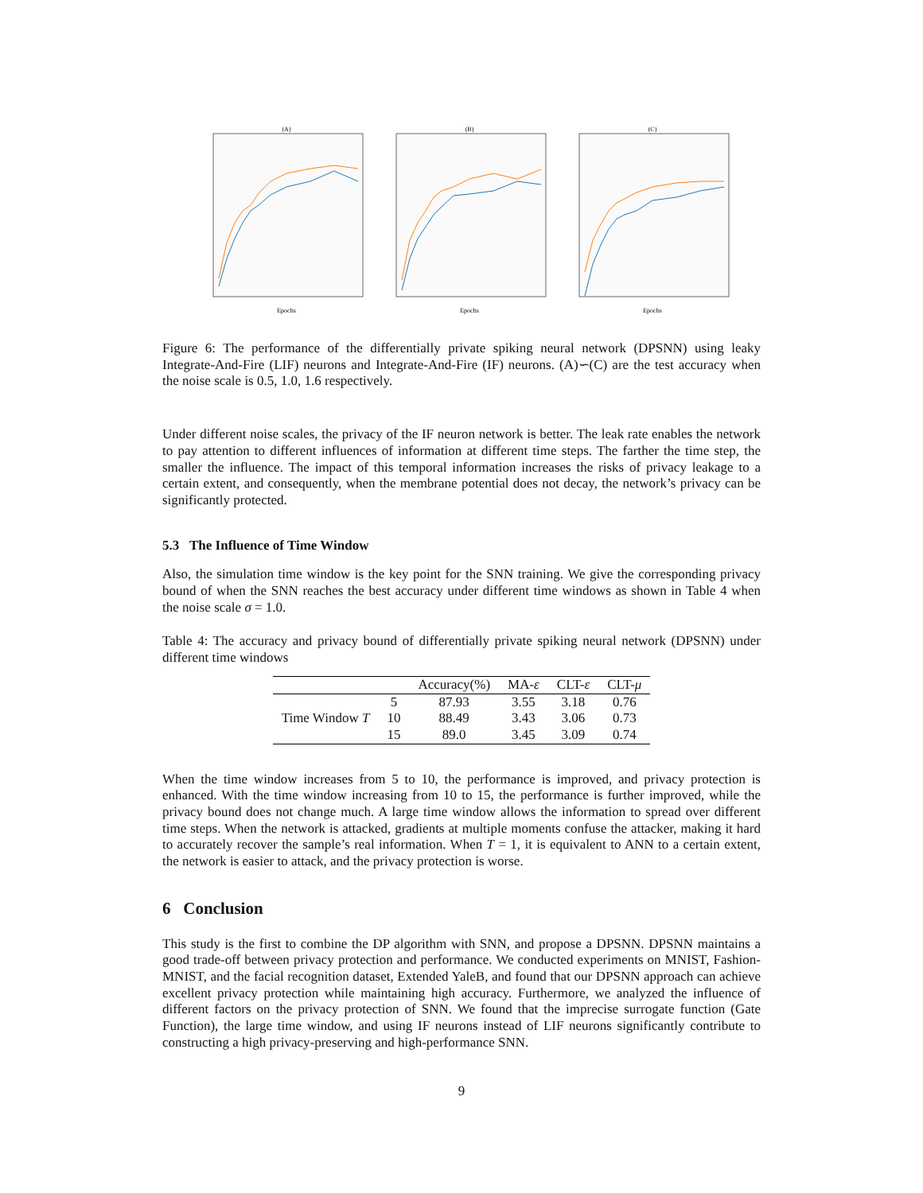(A)
Epochs
(B)
Epochs
(C)
Epochs
Figure 6: The performance of the differentially private spiking neural network (DPSNN) using leaky Integrate-And-Fire (LIF) neurons and Integrate-And-Fire (IF) neurons. (A)∽(C) are the test accuracy when the noise scale is 0.5, 1.0, 1.6 respectively.
Under different noise scales, the privacy of the IF neuron network is better. The leak rate enables the network to pay attention to different influences of information at different time steps. The farther the time step, the smaller the influence. The impact of this temporal information increases the risks of privacy leakage to a certain extent, and consequently, when the membrane potential does not decay, the network’s privacy can be significantly protected.
5.3 The Influence of Time Window
Also, the simulation time window is the key point for the SNN training. We give the corresponding privacy bound of when the SNN reaches the best accuracy under different time windows as shown in Table 4 when the noise scale σ = 1.0.
Table 4: The accuracy and privacy bound of differentially private spiking neural network (DPSNN) under different time windows
| | | Accuracy(%) | MA- ε | CLT- ε | CLT- μ |
| --- | --- | --- | --- | --- | --- |
| Time Window T | 5 | 87.93 | 3.55 | 3.18 | 0.76 |
| | 10 | 88.49 | 3.43 | 3.06 | 0.73 |
| | 15 | 89.0 | 3.45 | 3.09 | 0.74 |
When the time window increases from 5 to 10, the performance is improved, and privacy protection is enhanced. With the time window increasing from 10 to 15, the performance is further improved, while the privacy bound does not change much. A large time window allows the information to spread over different time steps. When the network is attacked, gradients at multiple moments confuse the attacker, making it hard to accurately recover the sample’s real information. When T = 1, it is equivalent to ANN to a certain extent, the network is easier to attack, and the privacy protection is worse.
6 Conclusion
This study is the first to combine the DP algorithm with SNN, and propose a DPSNN. DPSNN maintains a good trade-off between privacy protection and performance. We conducted experiments on MNIST, Fashion-MNIST, and the facial recognition dataset, Extended YaleB, and found that our DPSNN approach can achieve excellent privacy protection while maintaining high accuracy. Furthermore, we analyzed the influence of different factors on the privacy protection of SNN. We found that the imprecise surrogate function (Gate Function), the large time window, and using IF neurons instead of LIF neurons significantly contribute to constructing a high privacy-preserving and high-performance SNN.
9